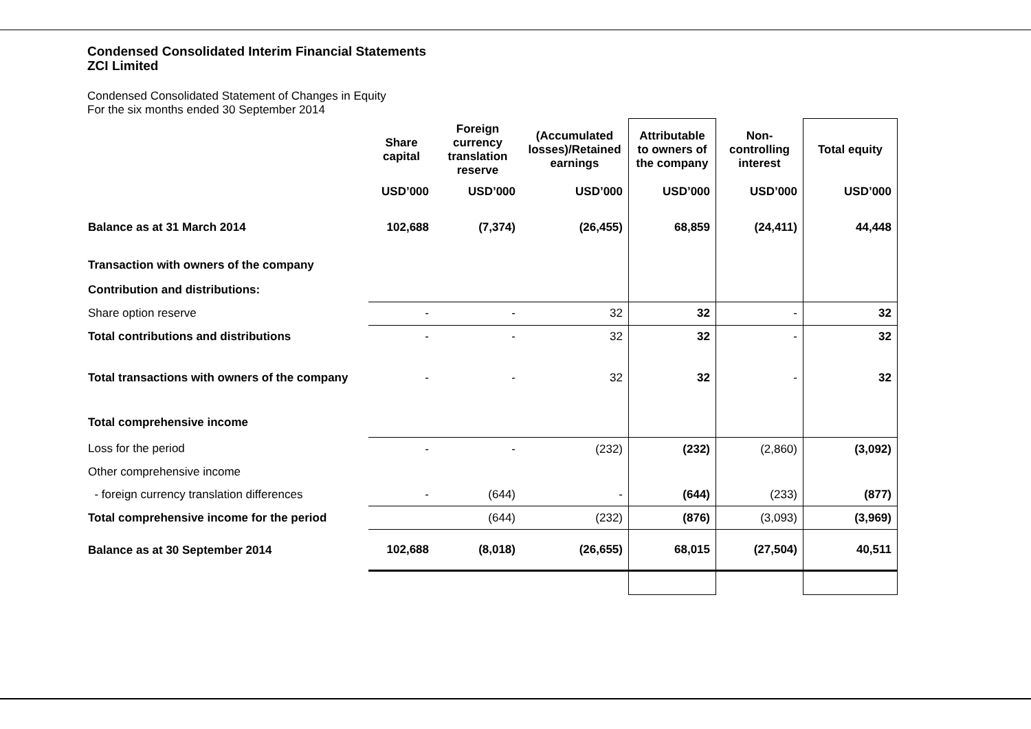Condensed Consolidated Interim Financial Statements
ZCI Limited
Condensed Consolidated Statement of Changes in Equity
For the six months ended 30 September 2014
| | Share capital | Foreign currency translation reserve | (Accumulated losses)/Retained earnings | Attributable to owners of the company | Non-controlling interest | Total equity |
| --- | --- | --- | --- | --- | --- | --- |
| | USD’000 | USD’000 | USD’000 | USD’000 | USD’000 | USD’000 |
| Balance as at 31 March 2014 | 102,688 | (7,374) | (26,455) | 68,859 | (24,411) | 44,448 |
| Transaction with owners of the company | | | | | | |
| Contribution and distributions: | | | | | | |
| Share option reserve | - | - | 32 | 32 | - | 32 |
| Total contributions and distributions | - | - | 32 | 32 | - | 32 |
| Total transactions with owners of the company | - | - | 32 | 32 | - | 32 |
| Total comprehensive income | | | | | | |
| Loss for the period | - | - | (232) | (232) | (2,860) | (3,092) |
| Other comprehensive income | | | | | | |
| - foreign currency translation differences | - | (644) | - | (644) | (233) | (877) |
| Total comprehensive income for the period | | (644) | (232) | (876) | (3,093) | (3,969) |
| Balance as at 30 September 2014 | 102,688 | (8,018) | (26,655) | 68,015 | (27,504) | 40,511 |